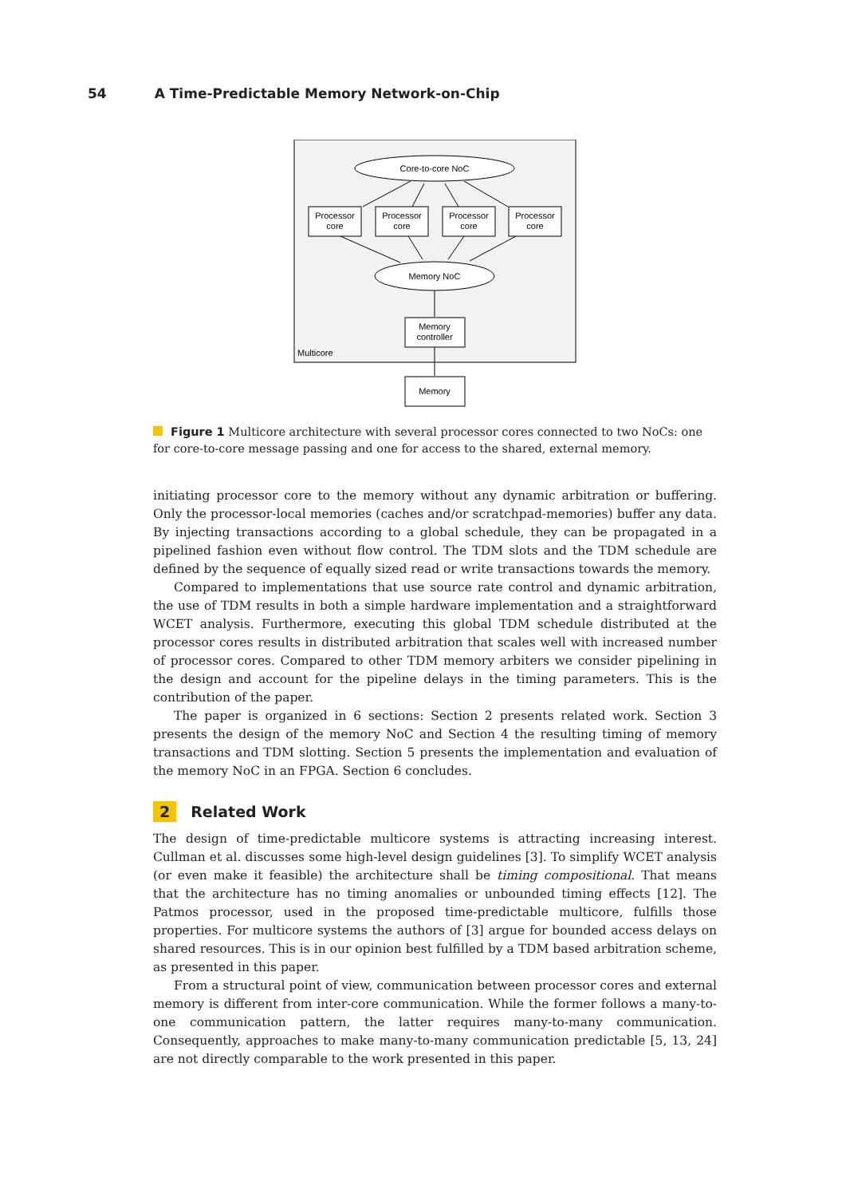54 A Time-Predictable Memory Network-on-Chip
Core-to-core NoC
Processor
core
Processor
core
Processor
core
Processor
core
Memory NoC
Memory
controller
Multicore
Memory
Figure 1 Multicore architecture with several processor cores connected to two NoCs: one for core-to-core message passing and one for access to the shared, external memory.
initiating processor core to the memory without any dynamic arbitration or buffering. Only the processor-local memories (caches and/or scratchpad-memories) buffer any data. By injecting transactions according to a global schedule, they can be propagated in a pipelined fashion even without flow control. The TDM slots and the TDM schedule are defined by the sequence of equally sized read or write transactions towards the memory.
Compared to implementations that use source rate control and dynamic arbitration, the use of TDM results in both a simple hardware implementation and a straightforward WCET analysis. Furthermore, executing this global TDM schedule distributed at the processor cores results in distributed arbitration that scales well with increased number of processor cores. Compared to other TDM memory arbiters we consider pipelining in the design and account for the pipeline delays in the timing parameters. This is the contribution of the paper.
The paper is organized in 6 sections: Section 2 presents related work. Section 3 presents the design of the memory NoC and Section 4 the resulting timing of memory transactions and TDM slotting. Section 5 presents the implementation and evaluation of the memory NoC in an FPGA. Section 6 concludes.
2 Related Work
The design of time-predictable multicore systems is attracting increasing interest. Cullman et al. discusses some high-level design guidelines [3]. To simplify WCET analysis (or even make it feasible) the architecture shall be timing compositional. That means that the architecture has no timing anomalies or unbounded timing effects [12]. The Patmos processor, used in the proposed time-predictable multicore, fulfills those properties. For multicore systems the authors of [3] argue for bounded access delays on shared resources. This is in our opinion best fulfilled by a TDM based arbitration scheme, as presented in this paper.
From a structural point of view, communication between processor cores and external memory is different from inter-core communication. While the former follows a many-to-one communication pattern, the latter requires many-to-many communication. Consequently, approaches to make many-to-many communication predictable [5, 13, 24] are not directly comparable to the work presented in this paper.